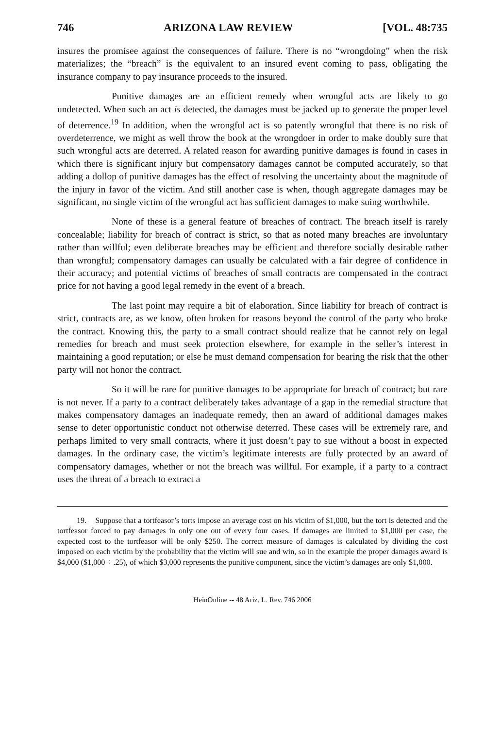746 ARIZONA LAW REVIEW [VOL. 48:735
insures the promisee against the consequences of failure. There is no “wrongdoing” when the risk materializes; the “breach” is the equivalent to an insured event coming to pass, obligating the insurance company to pay insurance proceeds to the insured.
Punitive damages are an efficient remedy when wrongful acts are likely to go undetected. When such an act is detected, the damages must be jacked up to generate the proper level of deterrence.<sup>19</sup> In addition, when the wrongful act is so patently wrongful that there is no risk of overdeterrence, we might as well throw the book at the wrongdoer in order to make doubly sure that such wrongful acts are deterred. A related reason for awarding punitive damages is found in cases in which there is significant injury but compensatory damages cannot be computed accurately, so that adding a dollop of punitive damages has the effect of resolving the uncertainty about the magnitude of the injury in favor of the victim. And still another case is when, though aggregate damages may be significant, no single victim of the wrongful act has sufficient damages to make suing worthwhile.
None of these is a general feature of breaches of contract. The breach itself is rarely concealable; liability for breach of contract is strict, so that as noted many breaches are involuntary rather than willful; even deliberate breaches may be efficient and therefore socially desirable rather than wrongful; compensatory damages can usually be calculated with a fair degree of confidence in their accuracy; and potential victims of breaches of small contracts are compensated in the contract price for not having a good legal remedy in the event of a breach.
The last point may require a bit of elaboration. Since liability for breach of contract is strict, contracts are, as we know, often broken for reasons beyond the control of the party who broke the contract. Knowing this, the party to a small contract should realize that he cannot rely on legal remedies for breach and must seek protection elsewhere, for example in the seller’s interest in maintaining a good reputation; or else he must demand compensation for bearing the risk that the other party will not honor the contract.
So it will be rare for punitive damages to be appropriate for breach of contract; but rare is not never. If a party to a contract deliberately takes advantage of a gap in the remedial structure that makes compensatory damages an inadequate remedy, then an award of additional damages makes sense to deter opportunistic conduct not otherwise deterred. These cases will be extremely rare, and perhaps limited to very small contracts, where it just doesn’t pay to sue without a boost in expected damages. In the ordinary case, the victim’s legitimate interests are fully protected by an award of compensatory damages, whether or not the breach was willful. For example, if a party to a contract uses the threat of a breach to extract a
19. Suppose that a tortfeasor’s torts impose an average cost on his victim of $1,000, but the tort is detected and the tortfeasor forced to pay damages in only one out of every four cases. If damages are limited to $1,000 per case, the expected cost to the tortfeasor will be only $250. The correct measure of damages is calculated by dividing the cost imposed on each victim by the probability that the victim will sue and win, so in the example the proper damages award is $4,000 ($1,000 ÷ .25), of which $3,000 represents the punitive component, since the victim’s damages are only $1,000.
HeinOnline -- 48 Ariz. L. Rev. 746 2006